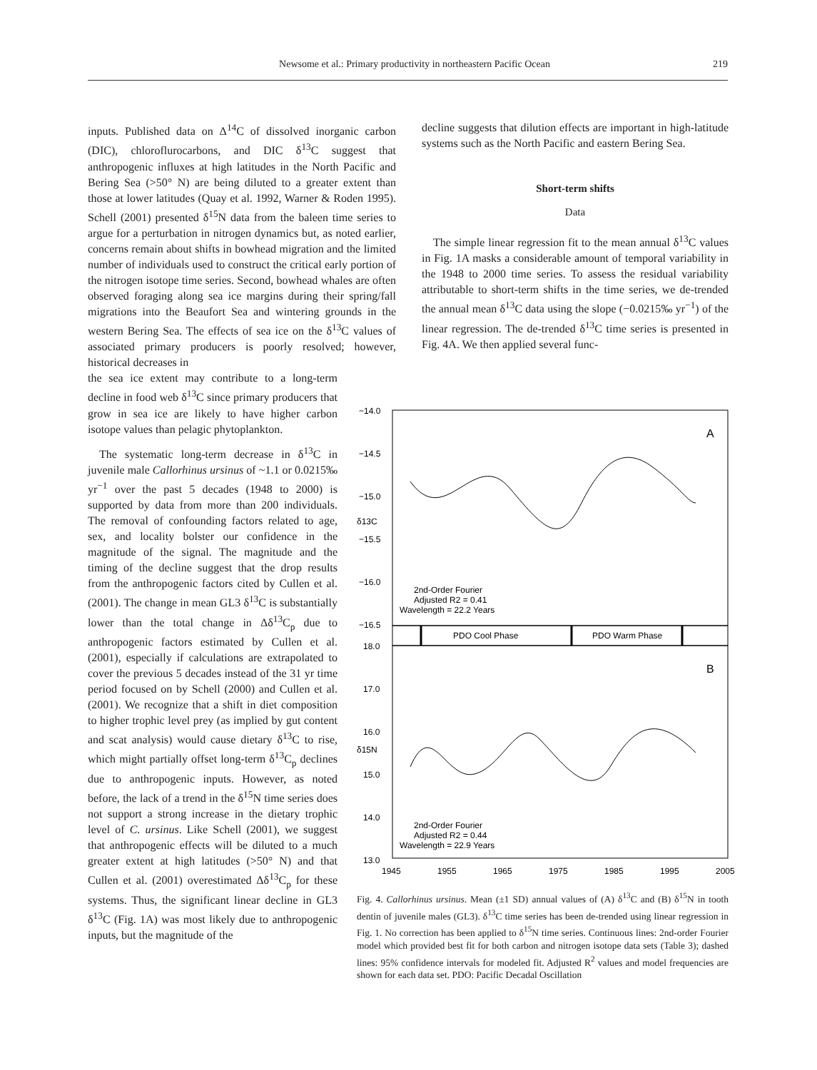Newsome et al.: Primary productivity in northeastern Pacific Ocean 219
inputs. Published data on Δ<sup>14</sup>C of dissolved inorganic carbon (DIC), chloroflurocarbons, and DIC δ<sup>13</sup>C suggest that anthropogenic influxes at high latitudes in the North Pacific and Bering Sea (>50° N) are being diluted to a greater extent than those at lower latitudes (Quay et al. 1992, Warner & Roden 1995). Schell (2001) presented δ<sup>15</sup>N data from the baleen time series to argue for a perturbation in nitrogen dynamics but, as noted earlier, concerns remain about shifts in bowhead migration and the limited number of individuals used to construct the critical early portion of the nitrogen isotope time series. Second, bowhead whales are often observed foraging along sea ice margins during their spring/fall migrations into the Beaufort Sea and wintering grounds in the western Bering Sea. The effects of sea ice on the δ<sup>13</sup>C values of associated primary producers is poorly resolved; however, historical decreases in
the sea ice extent may contribute to a long-term decline in food web δ<sup>13</sup>C since primary producers that grow in sea ice are likely to have higher carbon isotope values than pelagic phytoplankton.
The systematic long-term decrease in δ<sup>13</sup>C in juvenile male Callorhinus ursinus of ~1.1 or 0.0215‰ yr<sup>−1</sup> over the past 5 decades (1948 to 2000) is supported by data from more than 200 individuals. The removal of confounding factors related to age, sex, and locality bolster our confidence in the magnitude of the signal. The magnitude and the timing of the decline suggest that the drop results from the anthropogenic factors cited by Cullen et al. (2001). The change in mean GL3 δ<sup>13</sup>C is substantially lower than the total change in Δδ<sup>13</sup>C<sub>p</sub> due to anthropogenic factors estimated by Cullen et al. (2001), especially if calculations are extrapolated to cover the previous 5 decades instead of the 31 yr time period focused on by Schell (2000) and Cullen et al. (2001). We recognize that a shift in diet composition to higher trophic level prey (as implied by gut content and scat analysis) would cause dietary δ<sup>13</sup>C to rise, which might partially offset long-term δ<sup>13</sup>C<sub>p</sub> declines due to anthropogenic inputs. However, as noted before, the lack of a trend in the δ<sup>15</sup>N time series does not support a strong increase in the dietary trophic level of C. ursinus. Like Schell (2001), we suggest that anthropogenic effects will be diluted to a much greater extent at high latitudes (>50° N) and that Cullen et al. (2001) overestimated Δδ<sup>13</sup>C<sub>p</sub> for these systems. Thus, the significant linear decline in GL3 δ<sup>13</sup>C (Fig. 1A) was most likely due to anthropogenic inputs, but the magnitude of the
decline suggests that dilution effects are important in high-latitude systems such as the North Pacific and eastern Bering Sea.
Short-term shifts
Data
The simple linear regression fit to the mean annual δ<sup>13</sup>C values in Fig. 1A masks a considerable amount of temporal variability in the 1948 to 2000 time series. To assess the residual variability attributable to short-term shifts in the time series, we de-trended the annual mean δ<sup>13</sup>C data using the slope (−0.0215‰ yr<sup>−1</sup>) of the linear regression. The de-trended δ<sup>13</sup>C time series is presented in Fig. 4A. We then applied several func-
−14.0
−14.5
−15.0
−15.5
−16.0
−16.5
18.0
17.0
16.0
15.0
14.0
13.0
δ13C
δ15N
A
B
PDO Cool Phase
PDO Warm Phase
2nd-Order Fourier
Adjusted R2 = 0.41
Wavelength = 22.2 Years
2nd-Order Fourier
Adjusted R2 = 0.44
Wavelength = 22.9 Years
1945
1955
1965
1975
1985
1995
2005
Fig. 4. Callorhinus ursinus. Mean (±1 SD) annual values of (A) δ<sup>13</sup>C and (B) δ<sup>15</sup>N in tooth dentin of juvenile males (GL3). δ<sup>13</sup>C time series has been de-trended using linear regression in Fig. 1. No correction has been applied to δ<sup>15</sup>N time series. Continuous lines: 2nd-order Fourier model which provided best fit for both carbon and nitrogen isotope data sets (Table 3); dashed lines: 95% confidence intervals for modeled fit. Adjusted R<sup>2</sup> values and model frequencies are shown for each data set. PDO: Pacific Decadal Oscillation